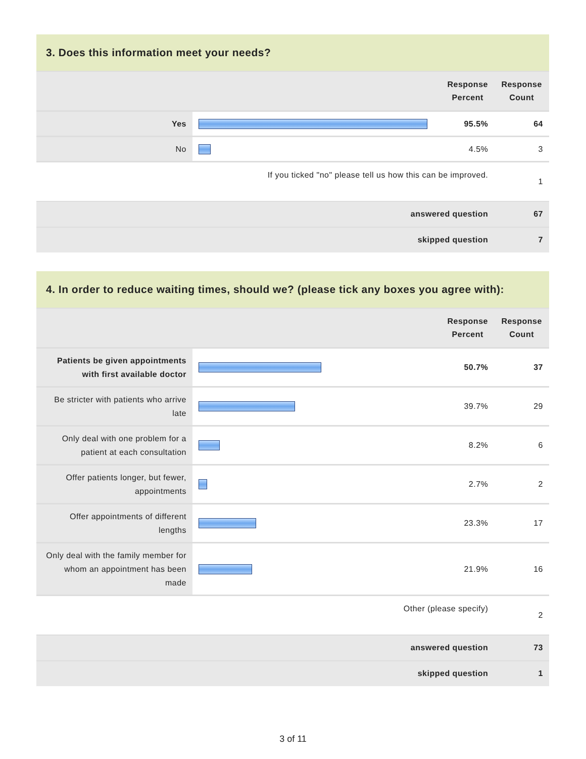| 3. Does this information meet your needs? | | | |
| --- | --- | --- | --- |
| | | Response Percent | Response Count |
| Yes | | 95.5% | 64 |
| No | | 4.5% | 3 |
| If you ticked "no" please tell us how this can be improved. | | | 1 |
| answered question | | | 67 |
| skipped question | | | 7 |
| 4. In order to reduce waiting times, should we? (please tick any boxes you agree with): | | | |
| --- | --- | --- | --- |
| | | Response Percent | Response Count |
| Patients be given appointments with first available doctor | | 50.7% | 37 |
| Be stricter with patients who arrive late | | 39.7% | 29 |
| Only deal with one problem for a patient at each consultation | | 8.2% | 6 |
| Offer patients longer, but fewer, appointments | | 2.7% | 2 |
| Offer appointments of different lengths | | 23.3% | 17 |
| Only deal with the family member for whom an appointment has been made | | 21.9% | 16 |
| Other (please specify) | | | 2 |
| answered question | | | 73 |
| skipped question | | | 1 |
3 of 11